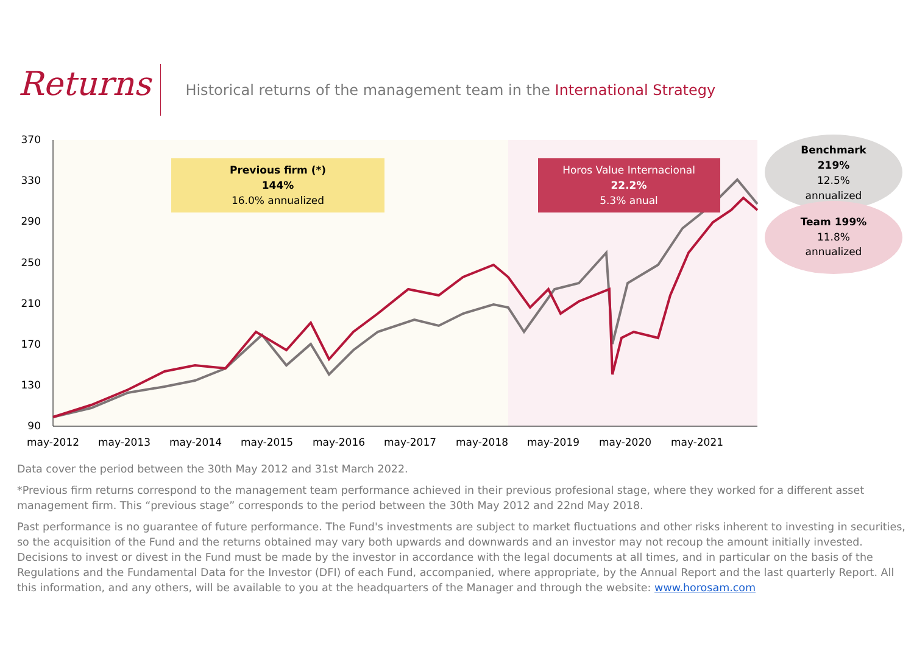Returns
Historical returns of the management team in the International Strategy
370
330
290
250
210
170
130
90
may-2012
may-2013
may-2014
may-2015
may-2016
may-2017
may-2018
may-2019
may-2020
may-2021
Previous firm (*)
144%
16.0% annualized
Horos Value Internacional
22.2%
5.3% anual
Benchmark
219%
12.5%
annualized
Team 199%
11.8%
annualized
Data cover the period between the 30th May 2012 and 31st March 2022.
*Previous firm returns correspond to the management team performance achieved in their previous profesional stage, where they worked for a different asset management firm. This “previous stage” corresponds to the period between the 30th May 2012 and 22nd May 2018.
Past performance is no guarantee of future performance. The Fund's investments are subject to market fluctuations and other risks inherent to investing in securities, so the acquisition of the Fund and the returns obtained may vary both upwards and downwards and an investor may not recoup the amount initially invested. Decisions to invest or divest in the Fund must be made by the investor in accordance with the legal documents at all times, and in particular on the basis of the Regulations and the Fundamental Data for the Investor (DFI) of each Fund, accompanied, where appropriate, by the Annual Report and the last quarterly Report. All this information, and any others, will be available to you at the headquarters of the Manager and through the website: www.horosam.com